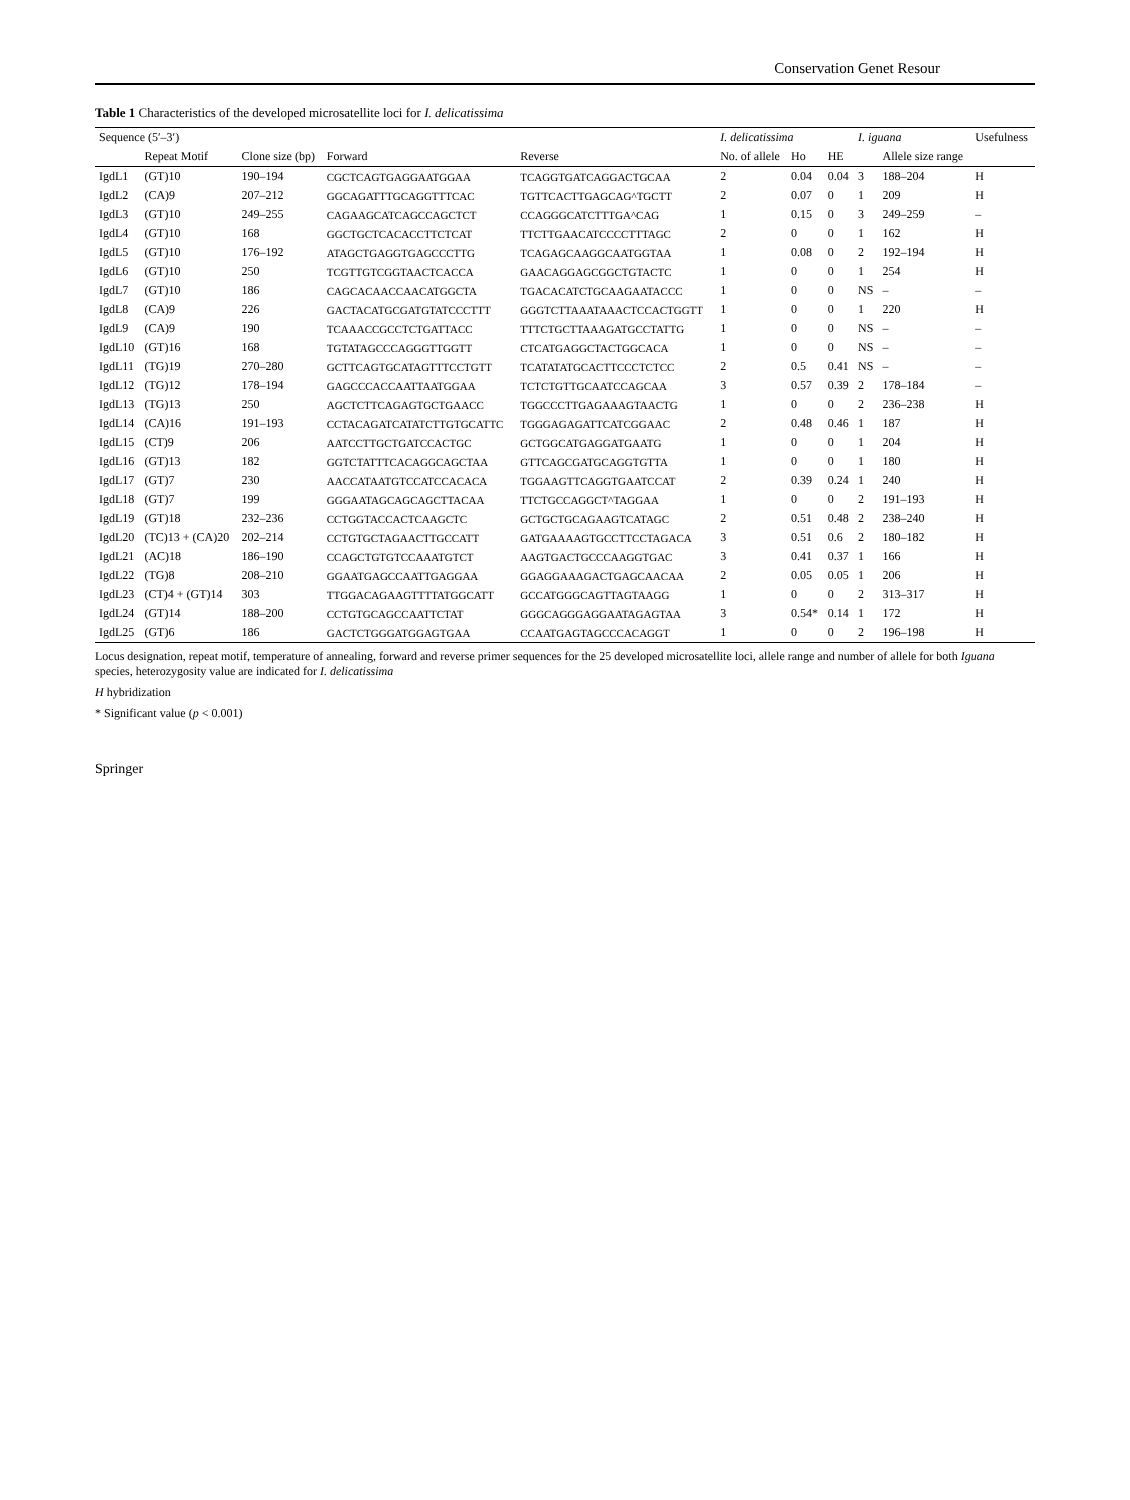Conservation Genet Resour
Table 1 Characteristics of the developed microsatellite loci for I. delicatissima
| Sequence (5′–3′) | | | | | I. delicatissima | | | I. iguana | | Usefulness |
| --- | --- | --- | --- | --- | --- | --- | --- | --- | --- | --- |
| | Repeat Motif | Clone size (bp) | Forward | Reverse | No. of allele | Ho | HE | | Allele size range | |
| IgdL1 | (GT)10 | 190–194 | CGCTCAGTGAGGAATGGAA | TCAGGTGATCAGGACTGCAA | 2 | 0.04 | 0.04 | 3 | 188–204 | H |
| IgdL2 | (CA)9 | 207–212 | GGCAGATTTGCAGGTTTCAC | TGTTCACTTGAGCAG^TGCTT | 2 | 0.07 | 0 | 1 | 209 | H |
| IgdL3 | (GT)10 | 249–255 | CAGAAGCATCAGCCAGCTCT | CCAGGGCATCTTTGA^CAG | 1 | 0.15 | 0 | 3 | 249–259 | – |
| IgdL4 | (GT)10 | 168 | GGCTGCTCACACCTTCTCAT | TTCTTGAACATCCCCTTTAGC | 2 | 0 | 0 | 1 | 162 | H |
| IgdL5 | (GT)10 | 176–192 | ATAGCTGAGGTGAGCCCTTG | TCAGAGCAAGGCAATGGTAA | 1 | 0.08 | 0 | 2 | 192–194 | H |
| IgdL6 | (GT)10 | 250 | TCGTTGTCGGTAACTCACCA | GAACAGGAGCGGCTGTACTC | 1 | 0 | 0 | 1 | 254 | H |
| IgdL7 | (GT)10 | 186 | CAGCACAACCAACATGGCTA | TGACACATCTGCAAGAATACCC | 1 | 0 | 0 | NS | – | – |
| IgdL8 | (CA)9 | 226 | GACTACATGCGATGTATCCCTTT | GGGTCTTAAATAAACTCCACTGGTT | 1 | 0 | 0 | 1 | 220 | H |
| IgdL9 | (CA)9 | 190 | TCAAACCGCCTCTGATTACC | TTTCTGCTTAAAGATGCCTATTG | 1 | 0 | 0 | NS | – | – |
| IgdL10 | (GT)16 | 168 | TGTATAGCCCAGGGTTGGTT | CTCATGAGGCTACTGGCACA | 1 | 0 | 0 | NS | – | – |
| IgdL11 | (TG)19 | 270–280 | GCTTCAGTGCATAGTTTCCTGTT | TCATATATGCACTTCCCTCTCC | 2 | 0.5 | 0.41 | NS | – | – |
| IgdL12 | (TG)12 | 178–194 | GAGCCCACCAATTAATGGAA | TCTCTGTTGCAATCCAGCAA | 3 | 0.57 | 0.39 | 2 | 178–184 | – |
| IgdL13 | (TG)13 | 250 | AGCTCTTCAGAGTGCTGAACC | TGGCCCTTGAGAAAGTAACTG | 1 | 0 | 0 | 2 | 236–238 | H |
| IgdL14 | (CA)16 | 191–193 | CCTACAGATCATATCTTGTGCATTC | TGGGAGAGATTCATCGGAAC | 2 | 0.48 | 0.46 | 1 | 187 | H |
| IgdL15 | (CT)9 | 206 | AATCCTTGCTGATCCACTGC | GCTGGCATGAGGATGAATG | 1 | 0 | 0 | 1 | 204 | H |
| IgdL16 | (GT)13 | 182 | GGTCTATTTCACAGGCAGCTAA | GTTCAGCGATGCAGGTGTTA | 1 | 0 | 0 | 1 | 180 | H |
| IgdL17 | (GT)7 | 230 | AACCATAATGTCCATCCACACA | TGGAAGTTCAGGTGAATCCAT | 2 | 0.39 | 0.24 | 1 | 240 | H |
| IgdL18 | (GT)7 | 199 | GGGAATAGCAGCAGCTTACAA | TTCTGCCAGGCT^TAGGAA | 1 | 0 | 0 | 2 | 191–193 | H |
| IgdL19 | (GT)18 | 232–236 | CCTGGTACCACTCAAGCTC | GCTGCTGCAGAAGTCATAGC | 2 | 0.51 | 0.48 | 2 | 238–240 | H |
| IgdL20 | (TC)13 + (CA)20 | 202–214 | CCTGTGCTAGAACTTGCCATT | GATGAAAAGTGCCTTCCTAGACA | 3 | 0.51 | 0.6 | 2 | 180–182 | H |
| IgdL21 | (AC)18 | 186–190 | CCAGCTGTGTCCAAATGTCT | AAGTGACTGCCCAAGGTGAC | 3 | 0.41 | 0.37 | 1 | 166 | H |
| IgdL22 | (TG)8 | 208–210 | GGAATGAGCCAATTGAGGAA | GGAGGAAAGACTGAGCAACAA | 2 | 0.05 | 0.05 | 1 | 206 | H |
| IgdL23 | (CT)4 + (GT)14 | 303 | TTGGACAGAAGTTTTATGGCATT | GCCATGGGCAGTTAGTAAGG | 1 | 0 | 0 | 2 | 313–317 | H |
| IgdL24 | (GT)14 | 188–200 | CCTGTGCAGCCAATTCTAT | GGGCAGGGAGGAATAGAGTAA | 3 | 0.54* | 0.14 | 1 | 172 | H |
| IgdL25 | (GT)6 | 186 | GACTCTGGGATGGAGTGAA | CCAATGAGTAGCCCACAGGT | 1 | 0 | 0 | 2 | 196–198 | H |
Locus designation, repeat motif, temperature of annealing, forward and reverse primer sequences for the 25 developed microsatellite loci, allele range and number of allele for both Iguana species, heterozygosity value are indicated for I. delicatissima
H hybridization
* Significant value (p < 0.001)
Springer